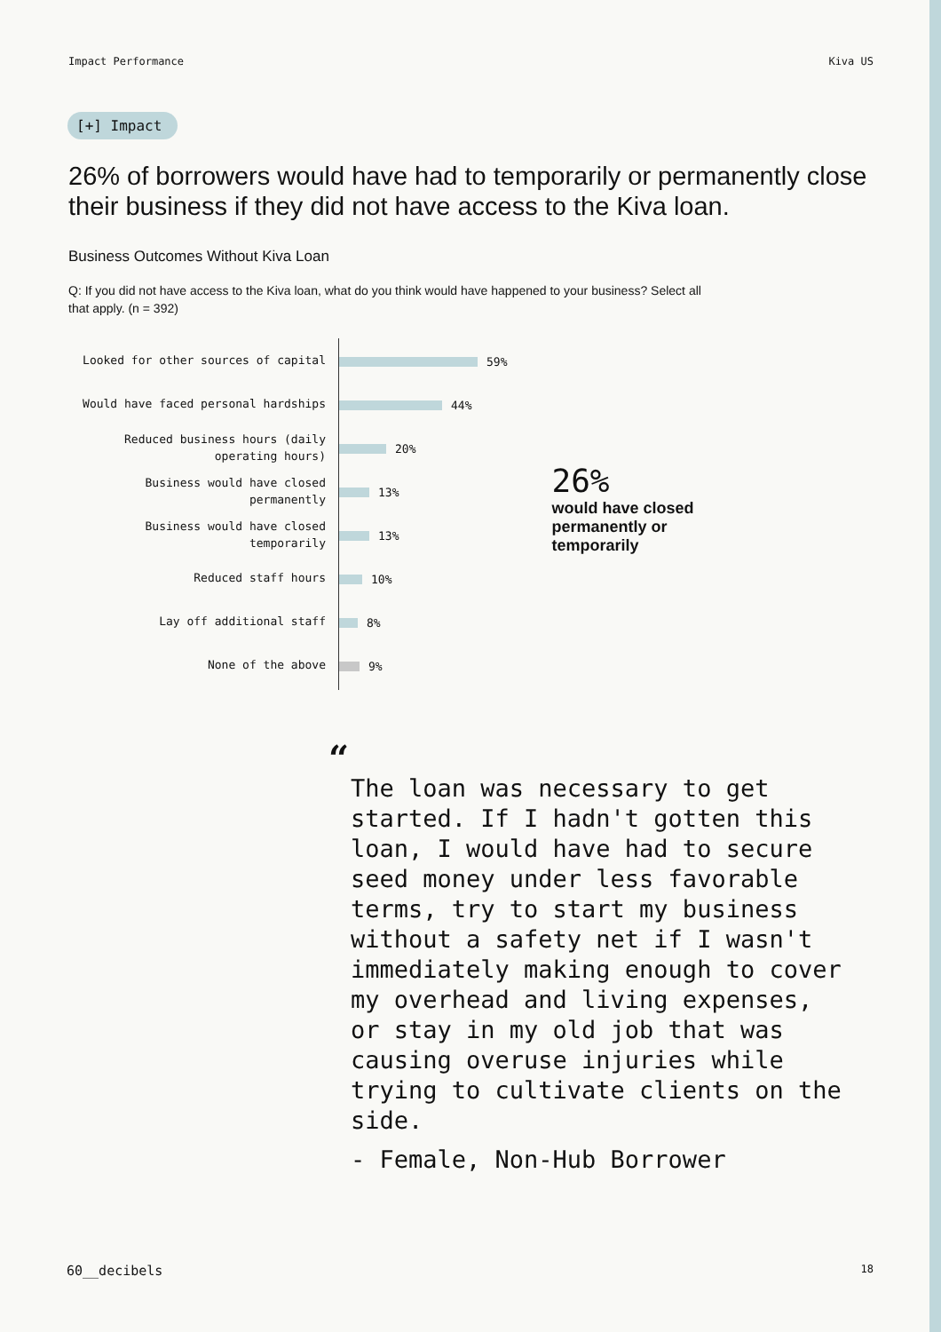Impact Performance Kiva US
[+] Impact
26% of borrowers would have had to temporarily or permanently close their business if they did not have access to the Kiva loan.
Business Outcomes Without Kiva Loan
Q: If you did not have access to the Kiva loan, what do you think would have happened to your business? Select all that apply. (n = 392)
Looked for other sources of capital
Would have faced personal hardships
Reduced business hours (daily operating hours)
Business would have closed permanently
Business would have closed temporarily
Reduced staff hours
Lay off additional staff
None of the above
59%
44%
20%
13%
13%
10%
8%
9%
26%
would have closed
permanently or
temporarily
“
The loan was necessary to get started. If I hadn't gotten this loan, I would have had to secure seed money under less favorable terms, try to start my business without a safety net if I wasn't immediately making enough to cover my overhead and living expenses, or stay in my old job that was causing overuse injuries while trying to cultivate clients on the side.
- Female, Non-Hub Borrower
60__decibels 18